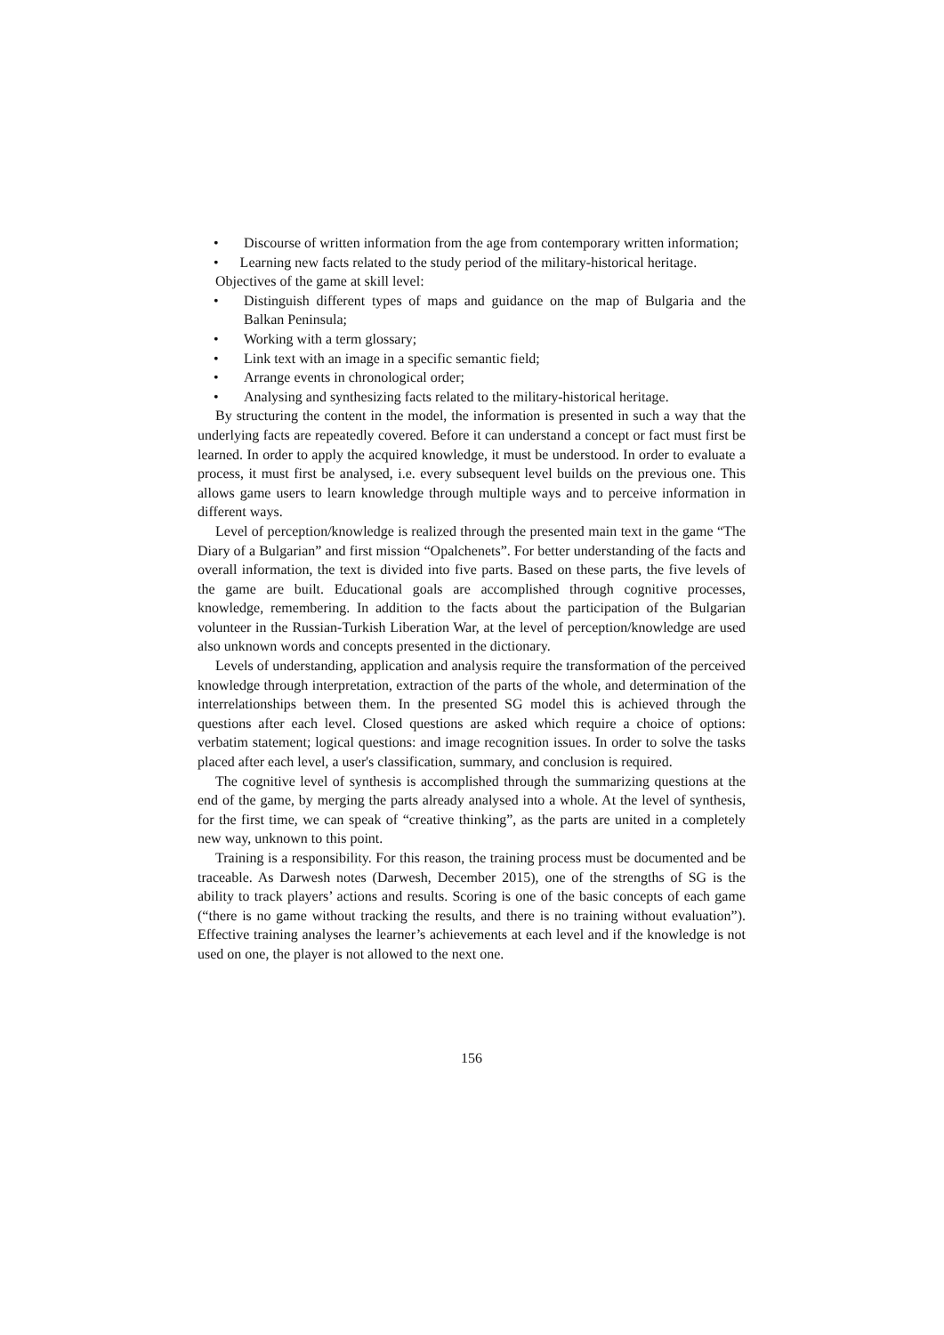• Discourse of written information from the age from contemporary written information;
• Learning new facts related to the study period of the military-historical heritage.
Objectives of the game at skill level:
• Distinguish different types of maps and guidance on the map of Bulgaria and the Balkan Peninsula;
• Working with a term glossary;
• Link text with an image in a specific semantic field;
• Arrange events in chronological order;
• Analysing and synthesizing facts related to the military-historical heritage.
By structuring the content in the model, the information is presented in such a way that the underlying facts are repeatedly covered. Before it can understand a concept or fact must first be learned. In order to apply the acquired knowledge, it must be understood. In order to evaluate a process, it must first be analysed, i.e. every subsequent level builds on the previous one. This allows game users to learn knowledge through multiple ways and to perceive information in different ways.
Level of perception/knowledge is realized through the presented main text in the game “The Diary of a Bulgarian” and first mission “Opalchenets”. For better understanding of the facts and overall information, the text is divided into five parts. Based on these parts, the five levels of the game are built. Educational goals are accomplished through cognitive processes, knowledge, remembering. In addition to the facts about the participation of the Bulgarian volunteer in the Russian-Turkish Liberation War, at the level of perception/knowledge are used also unknown words and concepts presented in the dictionary.
Levels of understanding, application and analysis require the transformation of the perceived knowledge through interpretation, extraction of the parts of the whole, and determination of the interrelationships between them. In the presented SG model this is achieved through the questions after each level. Closed questions are asked which require a choice of options: verbatim statement; logical questions: and image recognition issues. In order to solve the tasks placed after each level, a user's classification, summary, and conclusion is required.
The cognitive level of synthesis is accomplished through the summarizing questions at the end of the game, by merging the parts already analysed into a whole. At the level of synthesis, for the first time, we can speak of “creative thinking”, as the parts are united in a completely new way, unknown to this point.
Training is a responsibility. For this reason, the training process must be documented and be traceable. As Darwesh notes (Darwesh, December 2015), one of the strengths of SG is the ability to track players’ actions and results. Scoring is one of the basic concepts of each game (“there is no game without tracking the results, and there is no training without evaluation”). Effective training analyses the learner’s achievements at each level and if the knowledge is not used on one, the player is not allowed to the next one.
156